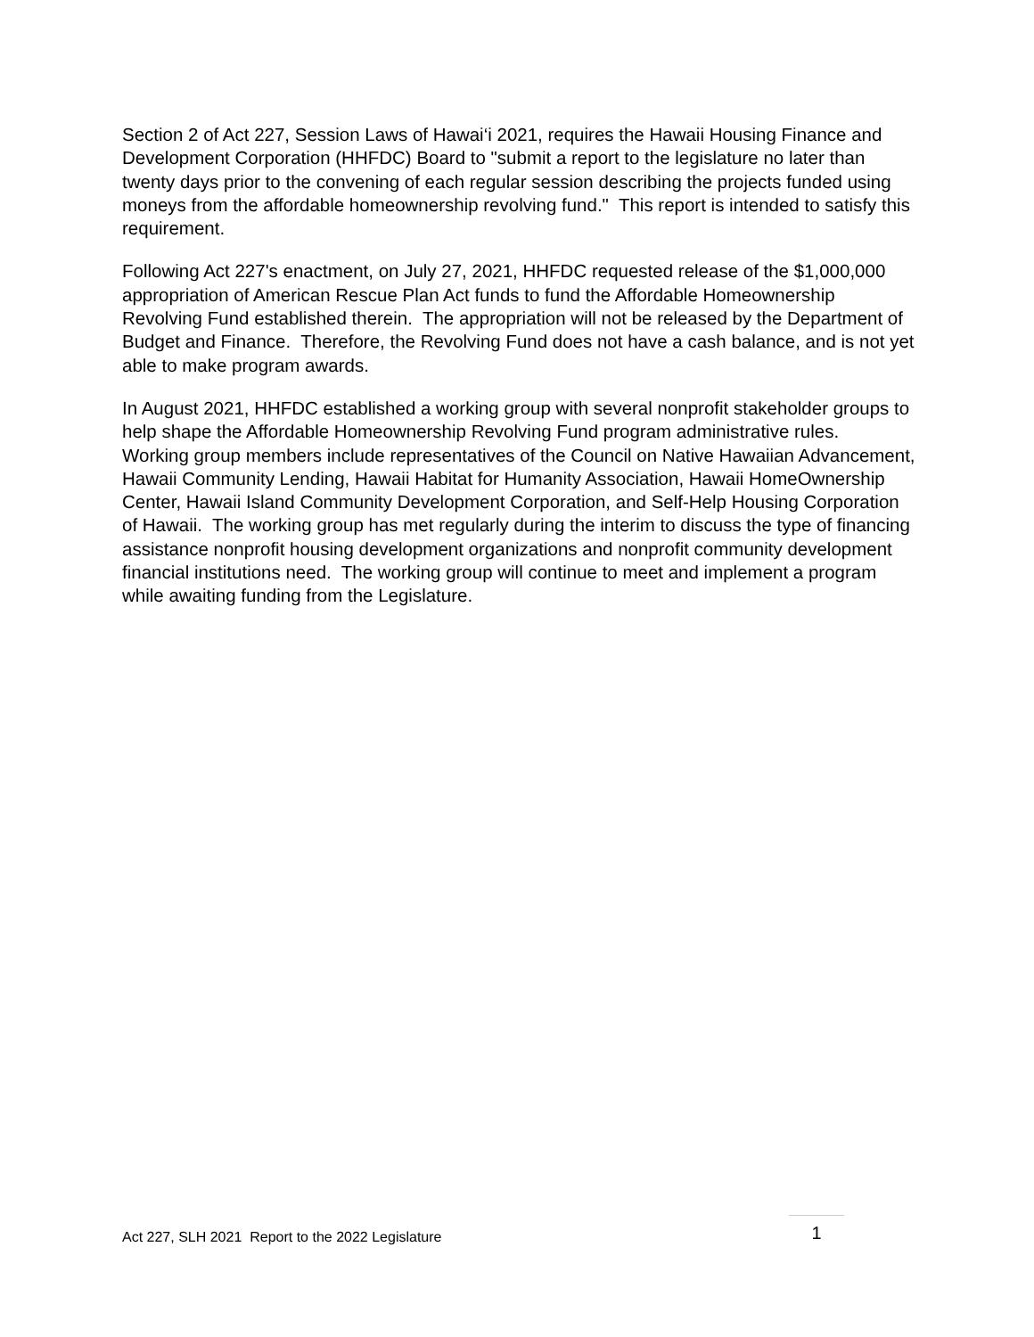Section 2 of Act 227, Session Laws of Hawai‘i 2021, requires the Hawaii Housing Finance and Development Corporation (HHFDC) Board to "submit a report to the legislature no later than twenty days prior to the convening of each regular session describing the projects funded using moneys from the affordable homeownership revolving fund." This report is intended to satisfy this requirement.
Following Act 227's enactment, on July 27, 2021, HHFDC requested release of the $1,000,000 appropriation of American Rescue Plan Act funds to fund the Affordable Homeownership Revolving Fund established therein. The appropriation will not be released by the Department of Budget and Finance. Therefore, the Revolving Fund does not have a cash balance, and is not yet able to make program awards.
In August 2021, HHFDC established a working group with several nonprofit stakeholder groups to help shape the Affordable Homeownership Revolving Fund program administrative rules. Working group members include representatives of the Council on Native Hawaiian Advancement, Hawaii Community Lending, Hawaii Habitat for Humanity Association, Hawaii HomeOwnership Center, Hawaii Island Community Development Corporation, and Self-Help Housing Corporation of Hawaii. The working group has met regularly during the interim to discuss the type of financing assistance nonprofit housing development organizations and nonprofit community development financial institutions need. The working group will continue to meet and implement a program while awaiting funding from the Legislature.
Act 227, SLH 2021 Report to the 2022 Legislature 1